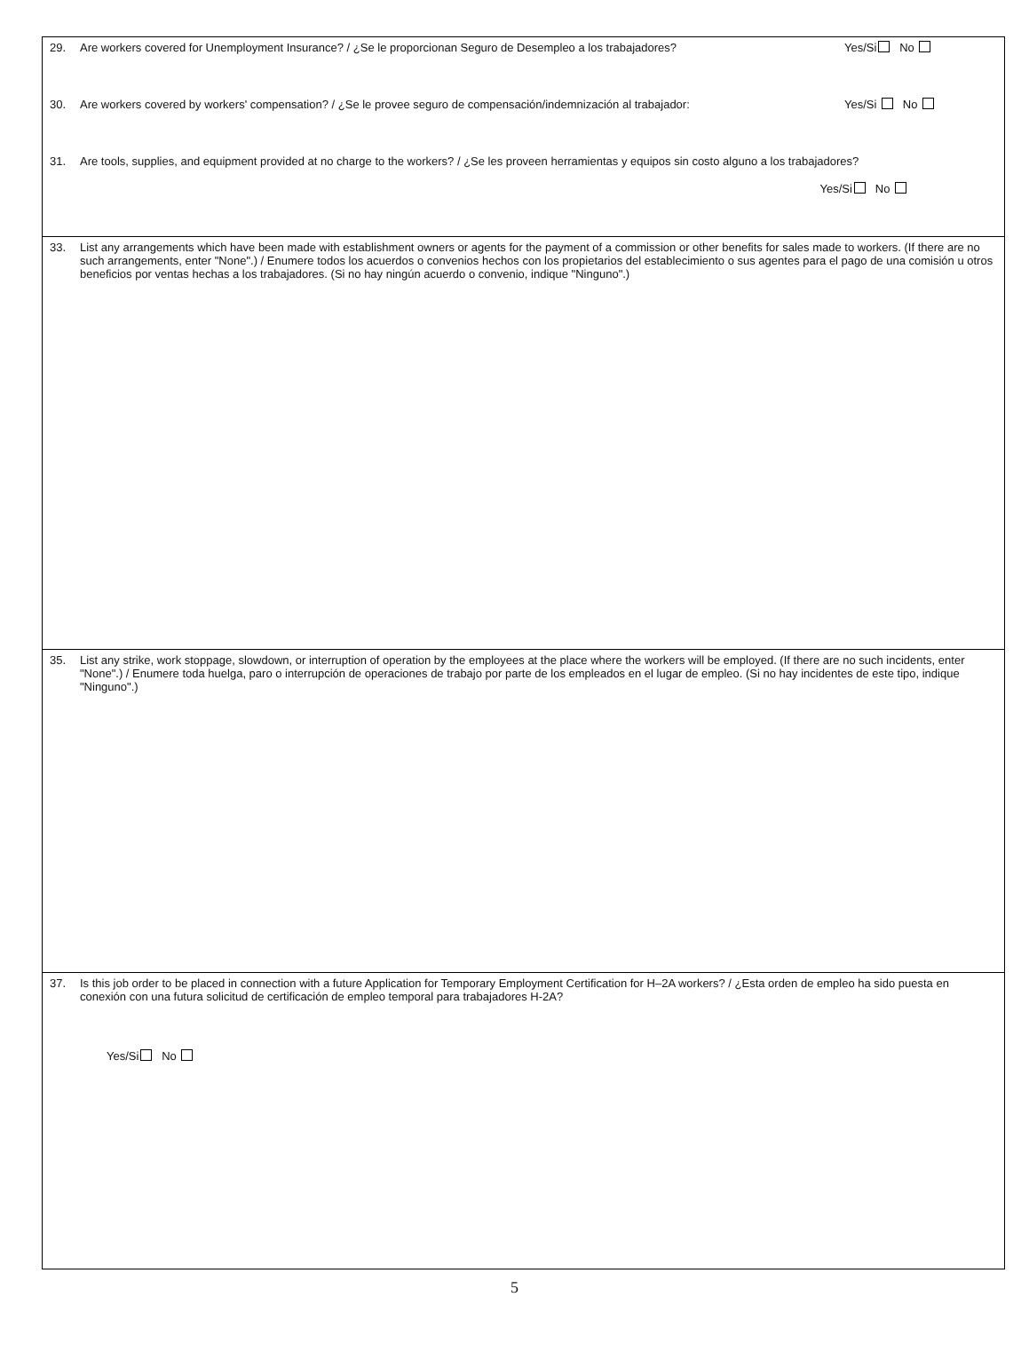29. Are workers covered for Unemployment Insurance? / ¿Se le proporcionan Seguro de Desempleo a los trabajadores? Yes/Si No
30. Are workers covered by workers' compensation? / ¿Se le provee seguro de compensación/indemnización al trabajador: Yes/Si No
31. Are tools, supplies, and equipment provided at no charge to the workers? / ¿Se les proveen herramientas y equipos sin costo alguno a los trabajadores?
Yes/Si No
33. List any arrangements which have been made with establishment owners or agents for the payment of a commission or other benefits for sales made to workers. (If there are no such arrangements, enter "None".) / Enumere todos los acuerdos o convenios hechos con los propietarios del establecimiento o sus agentes para el pago de una comisión u otros beneficios por ventas hechas a los trabajadores. (Si no hay ningún acuerdo o convenio, indique "Ninguno".)
35. List any strike, work stoppage, slowdown, or interruption of operation by the employees at the place where the workers will be employed. (If there are no such incidents, enter "None".) / Enumere toda huelga, paro o interrupción de operaciones de trabajo por parte de los empleados en el lugar de empleo. (Si no hay incidentes de este tipo, indique "Ninguno".)
37. Is this job order to be placed in connection with a future Application for Temporary Employment Certification for H–2A workers? / ¿Esta orden de empleo ha sido puesta en conexión con una futura solicitud de certificación de empleo temporal para trabajadores H-2A?
Yes/Si No
5